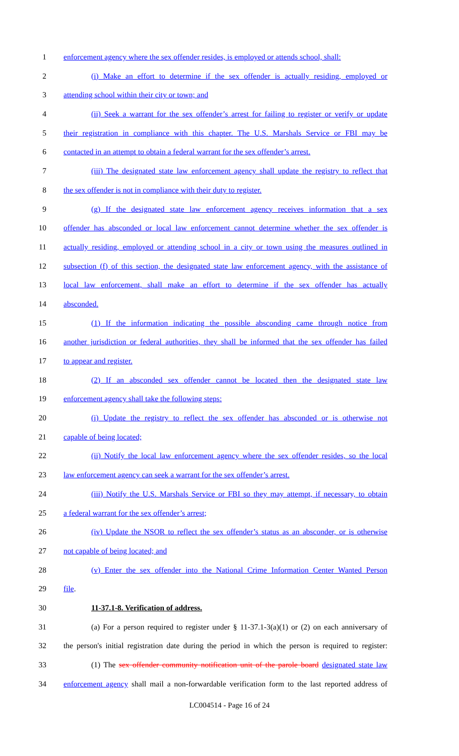1 enforcement agency where the sex offender resides, is employed or attends school, shall:
2 (i) Make an effort to determine if the sex offender is actually residing, employed or
3 attending school within their city or town; and
4 (ii) Seek a warrant for the sex offender’s arrest for failing to register or verify or update
5 their registration in compliance with this chapter. The U.S. Marshals Service or FBI may be
6 contacted in an attempt to obtain a federal warrant for the sex offender’s arrest.
7 (iii) The designated state law enforcement agency shall update the registry to reflect that
8 the sex offender is not in compliance with their duty to register.
9 (g) If the designated state law enforcement agency receives information that a sex
10 offender has absconded or local law enforcement cannot determine whether the sex offender is
11 actually residing, employed or attending school in a city or town using the measures outlined in
12 subsection (f) of this section, the designated state law enforcement agency, with the assistance of
13 local law enforcement, shall make an effort to determine if the sex offender has actually
14 absconded.
15 (1) If the information indicating the possible absconding came through notice from
16 another jurisdiction or federal authorities, they shall be informed that the sex offender has failed
17 to appear and register.
18 (2) If an absconded sex offender cannot be located then the designated state law
19 enforcement agency shall take the following steps:
20 (i) Update the registry to reflect the sex offender has absconded or is otherwise not
21 capable of being located;
22 (ii) Notify the local law enforcement agency where the sex offender resides, so the local
23 law enforcement agency can seek a warrant for the sex offender’s arrest.
24 (iii) Notify the U.S. Marshals Service or FBI so they may attempt, if necessary, to obtain
25 a federal warrant for the sex offender’s arrest;
26 (iv) Update the NSOR to reflect the sex offender’s status as an absconder, or is otherwise
27 not capable of being located; and
28 (v) Enter the sex offender into the National Crime Information Center Wanted Person
29 file.
30 11-37.1-8. Verification of address.
31 (a) For a person required to register under § 11-37.1-3(a)(1) or (2) on each anniversary of
32 the person's initial registration date during the period in which the person is required to register:
33 (1) The sex offender community notification unit of the parole board designated state law
34 enforcement agency shall mail a non-forwardable verification form to the last reported address of
LC004514 - Page 16 of 24